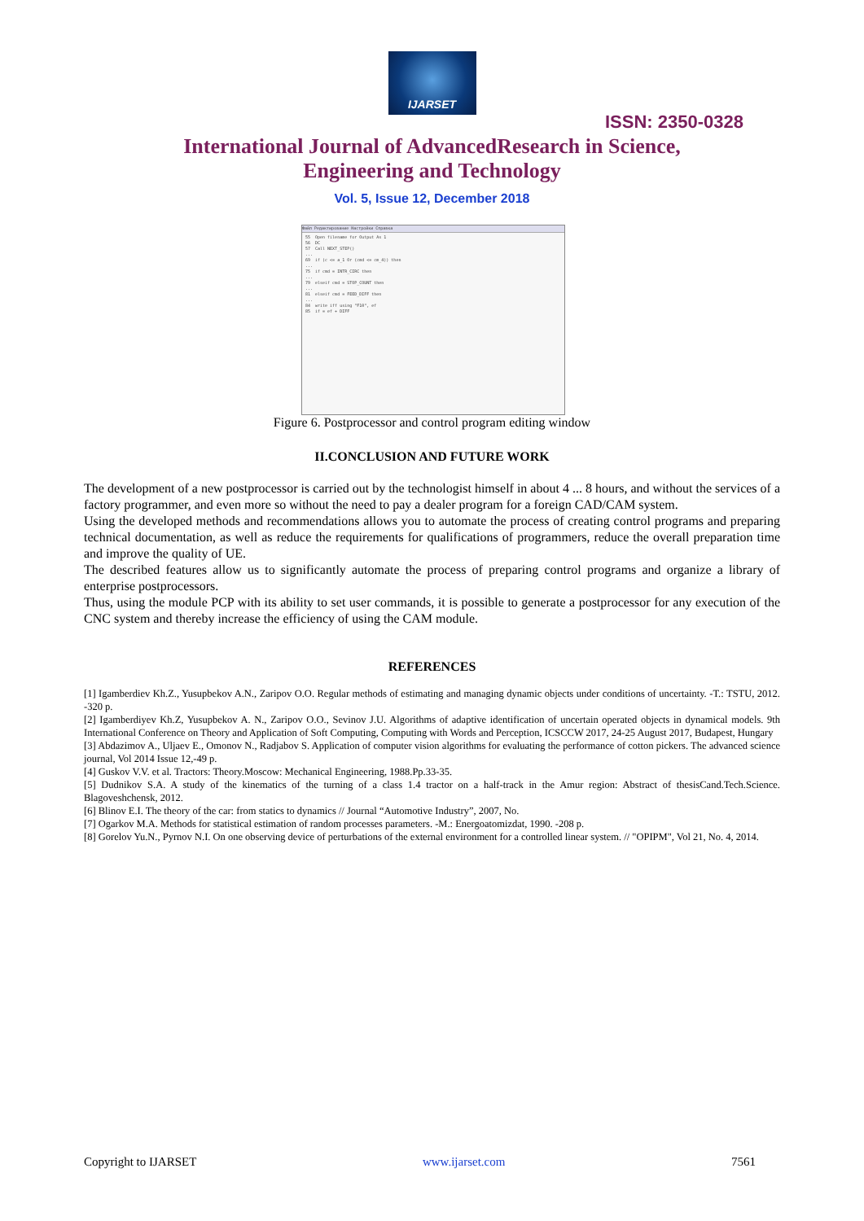IJARSET
ISSN: 2350-0328
International Journal of AdvancedResearch in Science,
Engineering and Technology
Vol. 5, Issue 12, December 2018
Файл Редактирование Настройки Справка
55  Open filename for Output As 1
56  DC
57  Call NEXT_STEP()
...
69  if (c <= a_1 Or (cmd <= cm_4)) then
...
75  if cmd = INTR_CIRC then
...
79  elseif cmd = STOP_COUNT then
...
81  elseif cmd = FEED_DIFF then
...
84  write iff using "F10", ef
85  if = ef + DIFF
Figure 6. Postprocessor and control program editing window
II.CONCLUSION AND FUTURE WORK
The development of a new postprocessor is carried out by the technologist himself in about 4 ... 8 hours, and without the services of a factory programmer, and even more so without the need to pay a dealer program for a foreign CAD/CAM system.
Using the developed methods and recommendations allows you to automate the process of creating control programs and preparing technical documentation, as well as reduce the requirements for qualifications of programmers, reduce the overall preparation time and improve the quality of UE.
The described features allow us to significantly automate the process of preparing control programs and organize a library of enterprise postprocessors.
Thus, using the module PCP with its ability to set user commands, it is possible to generate a postprocessor for any execution of the CNC system and thereby increase the efficiency of using the CAM module.
REFERENCES
[1] Igamberdiev Kh.Z., Yusupbekov A.N., Zaripov O.O. Regular methods of estimating and managing dynamic objects under conditions of uncertainty. -T.: TSTU, 2012. -320 p.
[2] Igamberdiyev Kh.Z, Yusupbekov A. N., Zaripov O.O., Sevinov J.U. Algorithms of adaptive identification of uncertain operated objects in dynamical models. 9th International Conference on Theory and Application of Soft Computing, Computing with Words and Perception, ICSCCW 2017, 24-25 August 2017, Budapest, Hungary
[3] Abdazimov A., Uljaev E., Omonov N., Radjabov S. Application of computer vision algorithms for evaluating the performance of cotton pickers. The advanced science journal, Vol 2014 Issue 12,-49 p.
[4] Guskov V.V. et al. Tractors: Theory.Moscow: Mechanical Engineering, 1988.Pp.33-35.
[5] Dudnikov S.A. A study of the kinematics of the turning of a class 1.4 tractor on a half-track in the Amur region: Abstract of thesisCand.Tech.Science. Blagoveshchensk, 2012.
[6] Blinov E.I. The theory of the car: from statics to dynamics // Journal “Automotive Industry”, 2007, No.
[7] Ogarkov M.A. Methods for statistical estimation of random processes parameters. -M.: Energoatomizdat, 1990. -208 p.
[8] Gorelov Yu.N., Pyrnov N.I. On one observing device of perturbations of the external environment for a controlled linear system. // "OPIPM", Vol 21, No. 4, 2014.
Copyright to IJARSET www.ijarset.com 7561